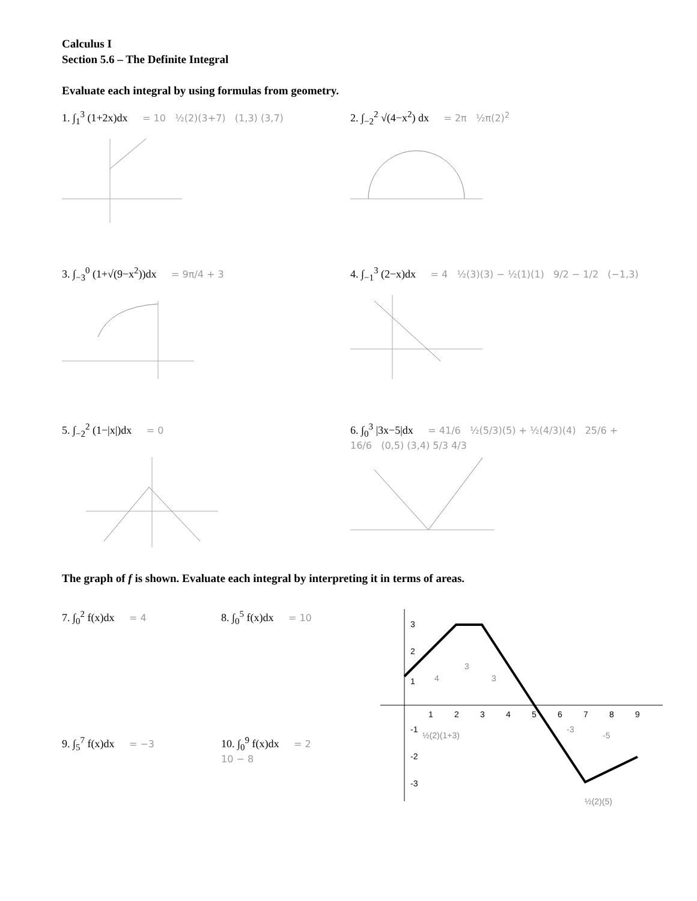Calculus I
Section 5.6 – The Definite Integral
Evaluate each integral by using formulas from geometry.
1. ∫<sub>1</sub><sup>3</sup> (1+2x)dx = 10 ½(2)(3+7) (1,3) (3,7)
2. ∫<sub>−2</sub><sup>2</sup> √(4−x<sup>2</sup>) dx = 2π ½π(2)<sup>2</sup>
3. ∫<sub>−3</sub><sup>0</sup> (1+√(9−x<sup>2</sup>))dx = 9π/4 + 3 4. ∫<sub>−1</sub><sup>3</sup> (2−x)dx = 4 ½(3)(3) − ½(1)(1) 9/2 − 1/2 (−1,3)
5. ∫<sub>−2</sub><sup>2</sup> (1−|x|)dx = 0 6. ∫<sub>0</sub><sup>3</sup> |3x−5|dx = 41/6 ½(5/3)(5) + ½(4/3)(4) 25/6 + 16/6 (0,5) (3,4) 5/3 4/3
The graph of f is shown. Evaluate each integral by interpreting it in terms of areas.
7. ∫<sub>0</sub><sup>2</sup> f(x)dx = 4 8. ∫<sub>0</sub><sup>5</sup> f(x)dx = 10
9. ∫<sub>5</sub><sup>7</sup> f(x)dx = −3 10. ∫<sub>0</sub><sup>9</sup> f(x)dx = 2
10 − 8
3
2
1
-1
-2
-3
1
2
3
4
5
6
7
8
9
4
3
3
-3
-5
½(2)(1+3)
½(2)(5)